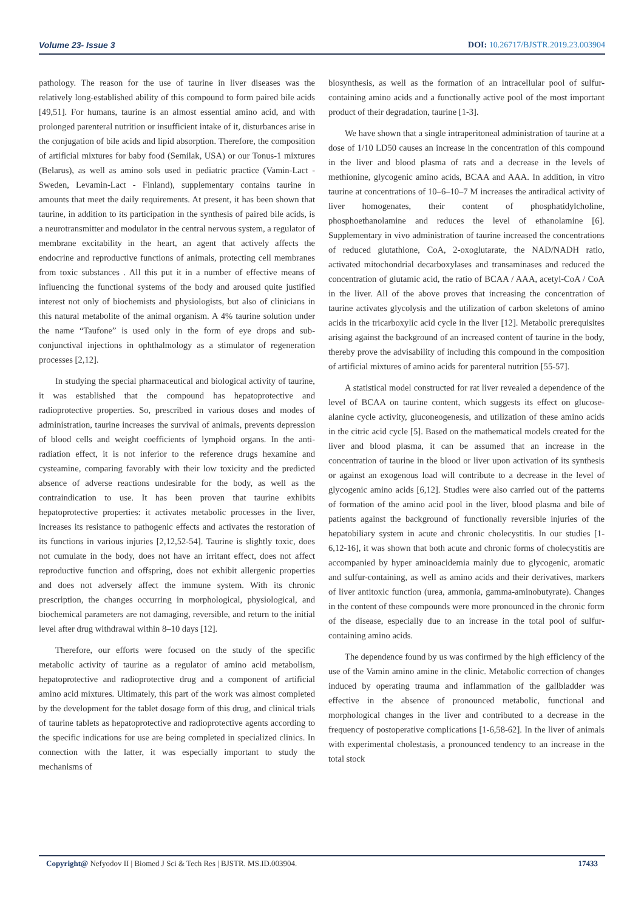Volume 23- Issue 3 DOI: 10.26717/BJSTR.2019.23.003904
pathology. The reason for the use of taurine in liver diseases was the relatively long-established ability of this compound to form paired bile acids [49,51]. For humans, taurine is an almost essential amino acid, and with prolonged parenteral nutrition or insufficient intake of it, disturbances arise in the conjugation of bile acids and lipid absorption. Therefore, the composition of artificial mixtures for baby food (Semilak, USA) or our Tonus-1 mixtures (Belarus), as well as amino sols used in pediatric practice (Vamin-Lact - Sweden, Levamin-Lact - Finland), supplementary contains taurine in amounts that meet the daily requirements. At present, it has been shown that taurine, in addition to its participation in the synthesis of paired bile acids, is a neurotransmitter and modulator in the central nervous system, a regulator of membrane excitability in the heart, an agent that actively affects the endocrine and reproductive functions of animals, protecting cell membranes from toxic substances . All this put it in a number of effective means of influencing the functional systems of the body and aroused quite justified interest not only of biochemists and physiologists, but also of clinicians in this natural metabolite of the animal organism. A 4% taurine solution under the name “Taufone” is used only in the form of eye drops and sub-conjunctival injections in ophthalmology as a stimulator of regeneration processes [2,12].
In studying the special pharmaceutical and biological activity of taurine, it was established that the compound has hepatoprotective and radioprotective properties. So, prescribed in various doses and modes of administration, taurine increases the survival of animals, prevents depression of blood cells and weight coefficients of lymphoid organs. In the anti-radiation effect, it is not inferior to the reference drugs hexamine and cysteamine, comparing favorably with their low toxicity and the predicted absence of adverse reactions undesirable for the body, as well as the contraindication to use. It has been proven that taurine exhibits hepatoprotective properties: it activates metabolic processes in the liver, increases its resistance to pathogenic effects and activates the restoration of its functions in various injuries [2,12,52-54]. Taurine is slightly toxic, does not cumulate in the body, does not have an irritant effect, does not affect reproductive function and offspring, does not exhibit allergenic properties and does not adversely affect the immune system. With its chronic prescription, the changes occurring in morphological, physiological, and biochemical parameters are not damaging, reversible, and return to the initial level after drug withdrawal within 8–10 days [12].
Therefore, our efforts were focused on the study of the specific metabolic activity of taurine as a regulator of amino acid metabolism, hepatoprotective and radioprotective drug and a component of artificial amino acid mixtures. Ultimately, this part of the work was almost completed by the development for the tablet dosage form of this drug, and clinical trials of taurine tablets as hepatoprotective and radioprotective agents according to the specific indications for use are being completed in specialized clinics. In connection with the latter, it was especially important to study the mechanisms of
biosynthesis, as well as the formation of an intracellular pool of sulfur-containing amino acids and a functionally active pool of the most important product of their degradation, taurine [1-3].
We have shown that a single intraperitoneal administration of taurine at a dose of 1/10 LD50 causes an increase in the concentration of this compound in the liver and blood plasma of rats and a decrease in the levels of methionine, glycogenic amino acids, BCAA and AAA. In addition, in vitro taurine at concentrations of 10–6–10–7 M increases the antiradical activity of liver homogenates, their content of phosphatidylcholine, phosphoethanolamine and reduces the level of ethanolamine [6]. Supplementary in vivo administration of taurine increased the concentrations of reduced glutathione, CoA, 2-oxoglutarate, the NAD/NADH ratio, activated mitochondrial decarboxylases and transaminases and reduced the concentration of glutamic acid, the ratio of BCAA / AAA, acetyl-CoA / CoA in the liver. All of the above proves that increasing the concentration of taurine activates glycolysis and the utilization of carbon skeletons of amino acids in the tricarboxylic acid cycle in the liver [12]. Metabolic prerequisites arising against the background of an increased content of taurine in the body, thereby prove the advisability of including this compound in the composition of artificial mixtures of amino acids for parenteral nutrition [55-57].
A statistical model constructed for rat liver revealed a dependence of the level of BCAA on taurine content, which suggests its effect on glucose-alanine cycle activity, gluconeogenesis, and utilization of these amino acids in the citric acid cycle [5]. Based on the mathematical models created for the liver and blood plasma, it can be assumed that an increase in the concentration of taurine in the blood or liver upon activation of its synthesis or against an exogenous load will contribute to a decrease in the level of glycogenic amino acids [6,12]. Studies were also carried out of the patterns of formation of the amino acid pool in the liver, blood plasma and bile of patients against the background of functionally reversible injuries of the hepatobiliary system in acute and chronic cholecystitis. In our studies [1-6,12-16], it was shown that both acute and chronic forms of cholecystitis are accompanied by hyper aminoacidemia mainly due to glycogenic, aromatic and sulfur-containing, as well as amino acids and their derivatives, markers of liver antitoxic function (urea, ammonia, gamma-aminobutyrate). Changes in the content of these compounds were more pronounced in the chronic form of the disease, especially due to an increase in the total pool of sulfur-containing amino acids.
The dependence found by us was confirmed by the high efficiency of the use of the Vamin amino amine in the clinic. Metabolic correction of changes induced by operating trauma and inflammation of the gallbladder was effective in the absence of pronounced metabolic, functional and morphological changes in the liver and contributed to a decrease in the frequency of postoperative complications [1-6,58-62]. In the liver of animals with experimental cholestasis, a pronounced tendency to an increase in the total stock
Copyright@ Nefyodov II | Biomed J Sci & Tech Res | BJSTR. MS.ID.003904.
17433